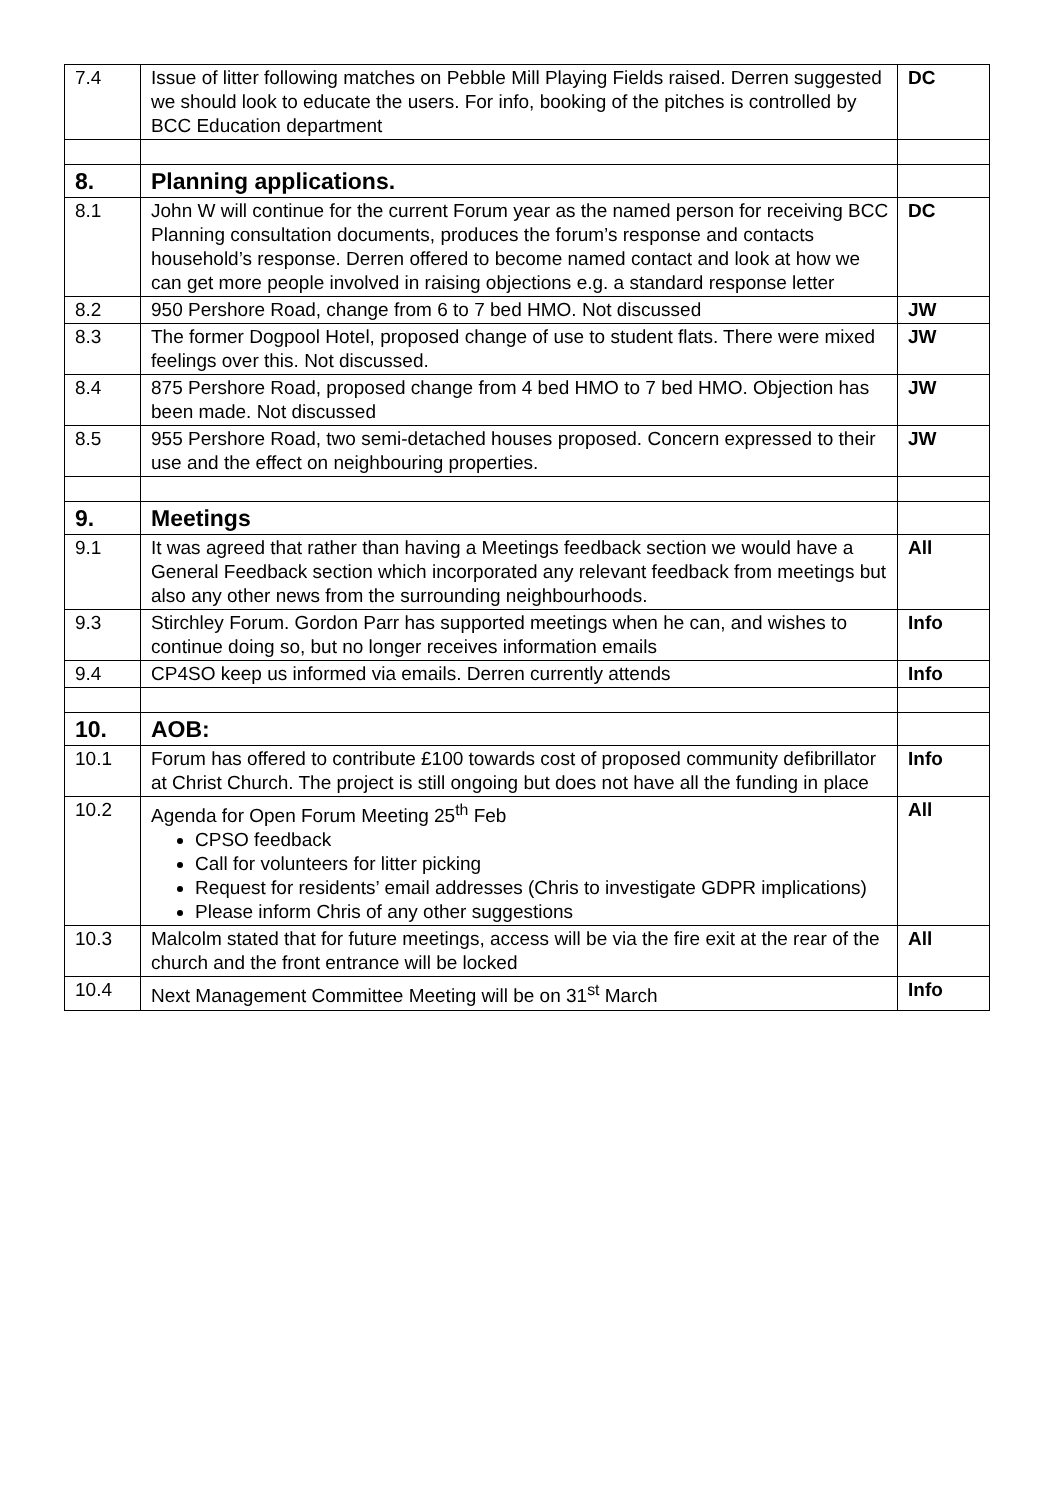| 7.4 | Issue of litter following matches on Pebble Mill Playing Fields raised. Derren suggested we should look to educate the users. For info, booking of the pitches is controlled by BCC Education department | DC |
| 8. | Planning applications. | |
| 8.1 | John W will continue for the current Forum year as the named person for receiving BCC Planning consultation documents, produces the forum’s response and contacts household’s response. Derren offered to become named contact and look at how we can get more people involved in raising objections e.g. a standard response letter | DC |
| 8.2 | 950 Pershore Road, change from 6 to 7 bed HMO. Not discussed | JW |
| 8.3 | The former Dogpool Hotel, proposed change of use to student flats. There were mixed feelings over this. Not discussed. | JW |
| 8.4 | 875 Pershore Road, proposed change from 4 bed HMO to 7 bed HMO. Objection has been made. Not discussed | JW |
| 8.5 | 955 Pershore Road, two semi-detached houses proposed. Concern expressed to their use and the effect on neighbouring properties. | JW |
| 9. | Meetings | |
| 9.1 | It was agreed that rather than having a Meetings feedback section we would have a General Feedback section which incorporated any relevant feedback from meetings but also any other news from the surrounding neighbourhoods. | All |
| 9.3 | Stirchley Forum. Gordon Parr has supported meetings when he can, and wishes to continue doing so, but no longer receives information emails | Info |
| 9.4 | CP4SO keep us informed via emails. Derren currently attends | Info |
| 10. | AOB: | |
| 10.1 | Forum has offered to contribute £100 towards cost of proposed community defibrillator at Christ Church. The project is still ongoing but does not have all the funding in place | Info |
| 10.2 | Agenda for Open Forum Meeting 25<sup>th</sup> Feb CPSO feedback Call for volunteers for litter picking Request for residents’ email addresses (Chris to investigate GDPR implications) Please inform Chris of any other suggestions | All |
| 10.3 | Malcolm stated that for future meetings, access will be via the fire exit at the rear of the church and the front entrance will be locked | All |
| 10.4 | Next Management Committee Meeting will be on 31<sup>st</sup> March | Info |